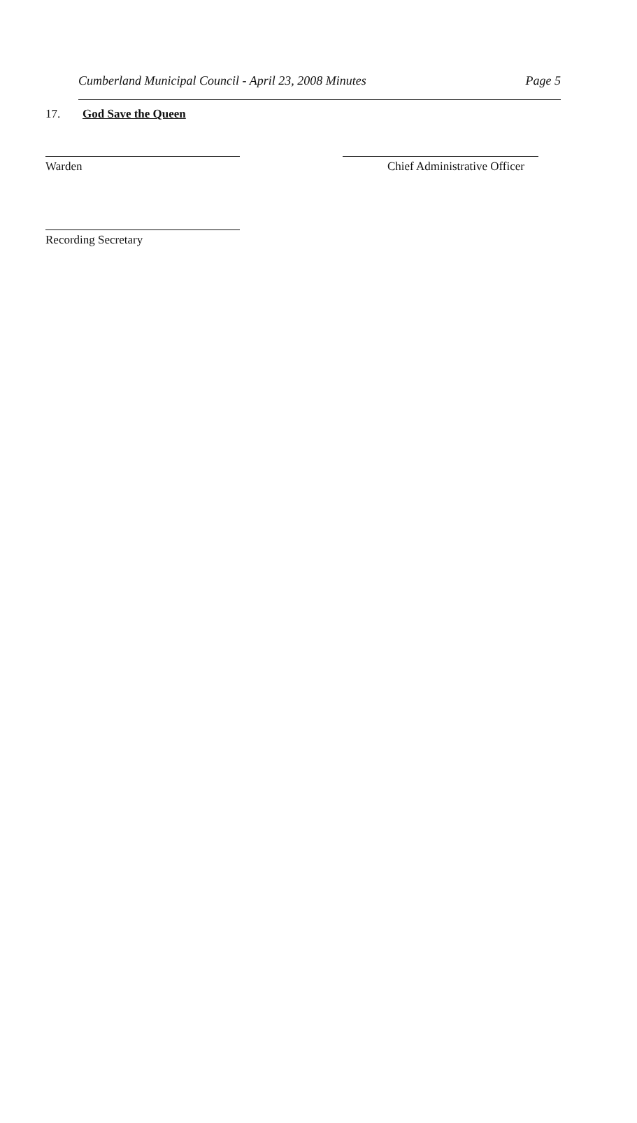Cumberland Municipal Council - April 23, 2008 Minutes Page 5
17. God Save the Queen
Warden Chief Administrative Officer
Recording Secretary